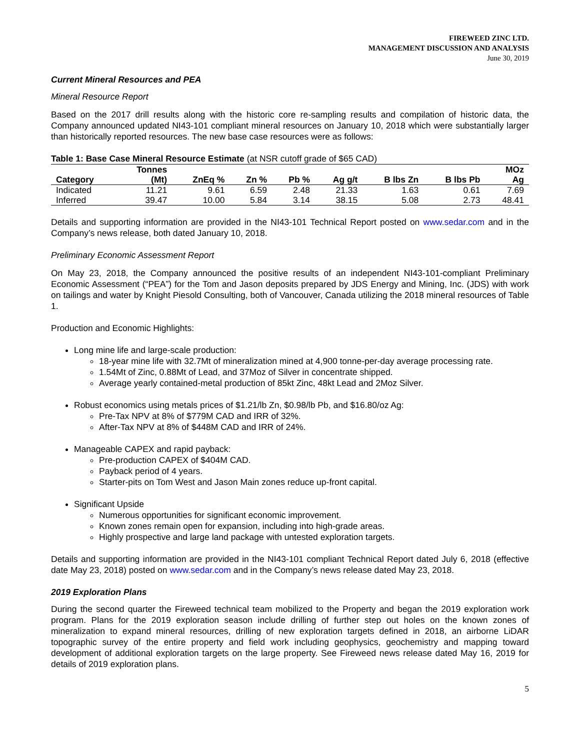FIREWEED ZINC LTD.
MANAGEMENT DISCUSSION AND ANALYSIS
June 30, 2019
Current Mineral Resources and PEA
Mineral Resource Report
Based on the 2017 drill results along with the historic core re-sampling results and compilation of historic data, the Company announced updated NI43-101 compliant mineral resources on January 10, 2018 which were substantially larger than historically reported resources. The new base case resources were as follows:
Table 1: Base Case Mineral Resource Estimate (at NSR cutoff grade of $65 CAD)
| Category | Tonnes (Mt) | ZnEq % | Zn % | Pb % | Ag g/t | B lbs Zn | B lbs Pb | MOz Ag |
| --- | --- | --- | --- | --- | --- | --- | --- | --- |
| Indicated | 11.21 | 9.61 | 6.59 | 2.48 | 21.33 | 1.63 | 0.61 | 7.69 |
| Inferred | 39.47 | 10.00 | 5.84 | 3.14 | 38.15 | 5.08 | 2.73 | 48.41 |
Details and supporting information are provided in the NI43-101 Technical Report posted on www.sedar.com and in the Company’s news release, both dated January 10, 2018.
Preliminary Economic Assessment Report
On May 23, 2018, the Company announced the positive results of an independent NI43-101-compliant Preliminary Economic Assessment (“PEA”) for the Tom and Jason deposits prepared by JDS Energy and Mining, Inc. (JDS) with work on tailings and water by Knight Piesold Consulting, both of Vancouver, Canada utilizing the 2018 mineral resources of Table 1.
Production and Economic Highlights:
Long mine life and large-scale production:
18-year mine life with 32.7Mt of mineralization mined at 4,900 tonne-per-day average processing rate.
1.54Mt of Zinc, 0.88Mt of Lead, and 37Moz of Silver in concentrate shipped.
Average yearly contained-metal production of 85kt Zinc, 48kt Lead and 2Moz Silver.
Robust economics using metals prices of $1.21/lb Zn, $0.98/lb Pb, and $16.80/oz Ag:
Pre-Tax NPV at 8% of $779M CAD and IRR of 32%.
After-Tax NPV at 8% of $448M CAD and IRR of 24%.
Manageable CAPEX and rapid payback:
Pre-production CAPEX of $404M CAD.
Payback period of 4 years.
Starter-pits on Tom West and Jason Main zones reduce up-front capital.
Significant Upside
Numerous opportunities for significant economic improvement.
Known zones remain open for expansion, including into high-grade areas.
Highly prospective and large land package with untested exploration targets.
Details and supporting information are provided in the NI43-101 compliant Technical Report dated July 6, 2018 (effective date May 23, 2018) posted on www.sedar.com and in the Company’s news release dated May 23, 2018.
2019 Exploration Plans
During the second quarter the Fireweed technical team mobilized to the Property and began the 2019 exploration work program. Plans for the 2019 exploration season include drilling of further step out holes on the known zones of mineralization to expand mineral resources, drilling of new exploration targets defined in 2018, an airborne LiDAR topographic survey of the entire property and field work including geophysics, geochemistry and mapping toward development of additional exploration targets on the large property. See Fireweed news release dated May 16, 2019 for details of 2019 exploration plans.
5